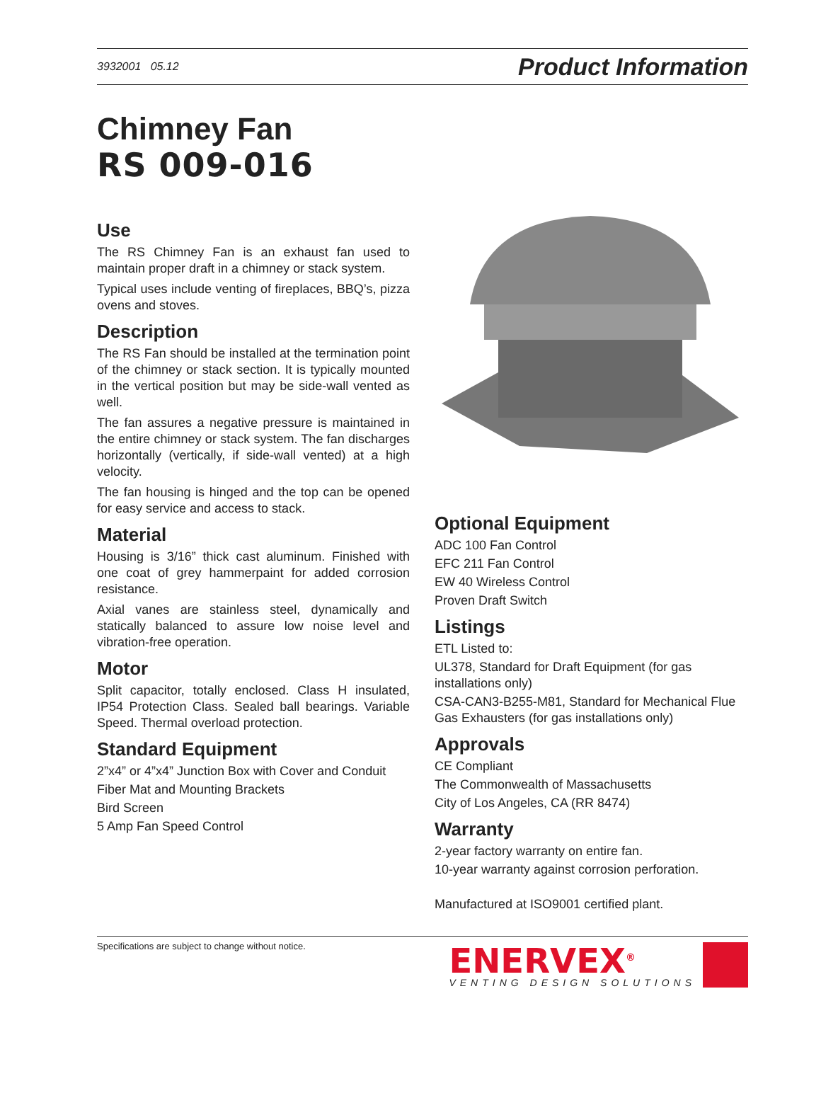3932001 05.12 Product Information
Chimney Fan
RS 009-016
Use
The RS Chimney Fan is an exhaust fan used to maintain proper draft in a chimney or stack system.
Typical uses include venting of fireplaces, BBQ’s, pizza ovens and stoves.
Description
The RS Fan should be installed at the termination point of the chimney or stack section. It is typically mounted in the vertical position but may be side-wall vented as well.
The fan assures a negative pressure is maintained in the entire chimney or stack system. The fan discharges horizontally (vertically, if side-wall vented) at a high velocity.
The fan housing is hinged and the top can be opened for easy service and access to stack.
Material
Housing is 3/16” thick cast aluminum. Finished with one coat of grey hammerpaint for added corrosion resistance.
Axial vanes are stainless steel, dynamically and statically balanced to assure low noise level and vibration-free operation.
Motor
Split capacitor, totally enclosed. Class H insulated, IP54 Protection Class. Sealed ball bearings. Variable Speed. Thermal overload protection.
Standard Equipment
2”x4” or 4”x4” Junction Box with Cover and Conduit
Fiber Mat and Mounting Brackets
Bird Screen
5 Amp Fan Speed Control
Optional Equipment
ADC 100 Fan Control
EFC 211 Fan Control
EW 40 Wireless Control
Proven Draft Switch
Listings
ETL Listed to:
UL378, Standard for Draft Equipment (for gas installations only)
CSA-CAN3-B255-M81, Standard for Mechanical Flue Gas Exhausters (for gas installations only)
Approvals
CE Compliant
The Commonwealth of Massachusetts
City of Los Angeles, CA (RR 8474)
Warranty
2-year factory warranty on entire fan.
10-year warranty against corrosion perforation.
Manufactured at ISO9001 certified plant.
Specifications are subject to change without notice.
ENERVEX<sup>®</sup>
VENTING DESIGN SOLUTIONS